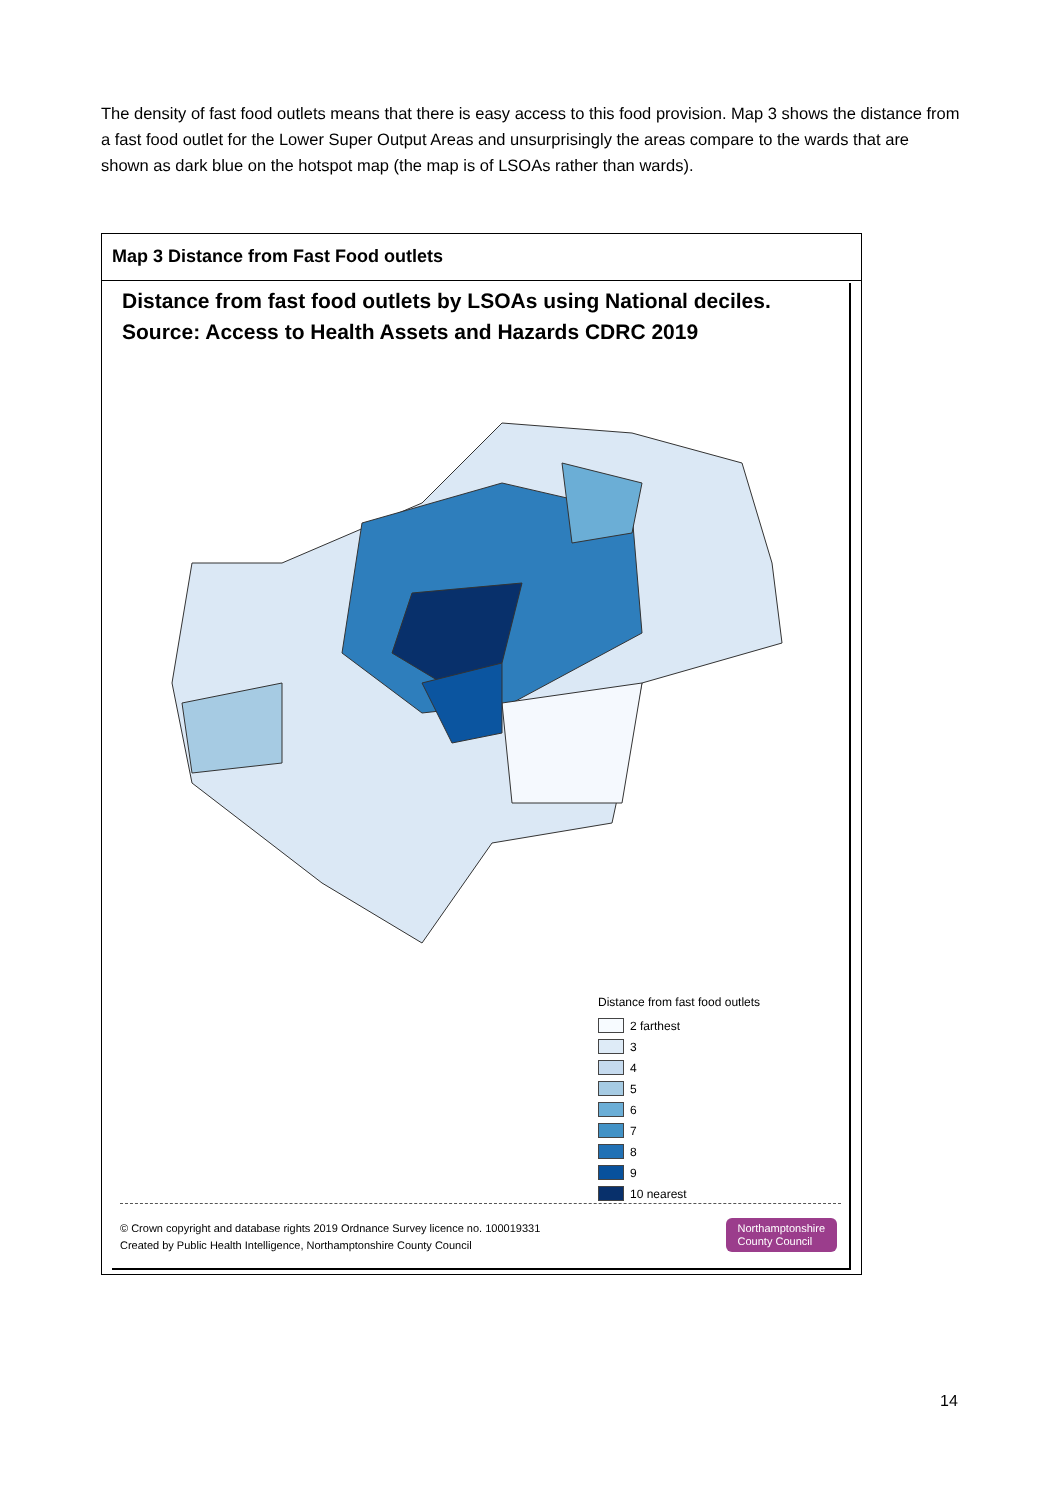The density of fast food outlets means that there is easy access to this food provision. Map 3 shows the distance from a fast food outlet for the Lower Super Output Areas and unsurprisingly the areas compare to the wards that are shown as dark blue on the hotspot map (the map is of LSOAs rather than wards).
Map 3 Distance from Fast Food outlets
Distance from fast food outlets by LSOAs using National deciles.
Source: Access to Health Assets and Hazards CDRC 2019
Distance from fast food outlets
2 farthest
3
4
5
6
7
8
9
10 nearest
© Crown copyright and database rights 2019 Ordnance Survey licence no. 100019331
Created by Public Health Intelligence, Northamptonshire County Council
Northamptonshire
County Council
14